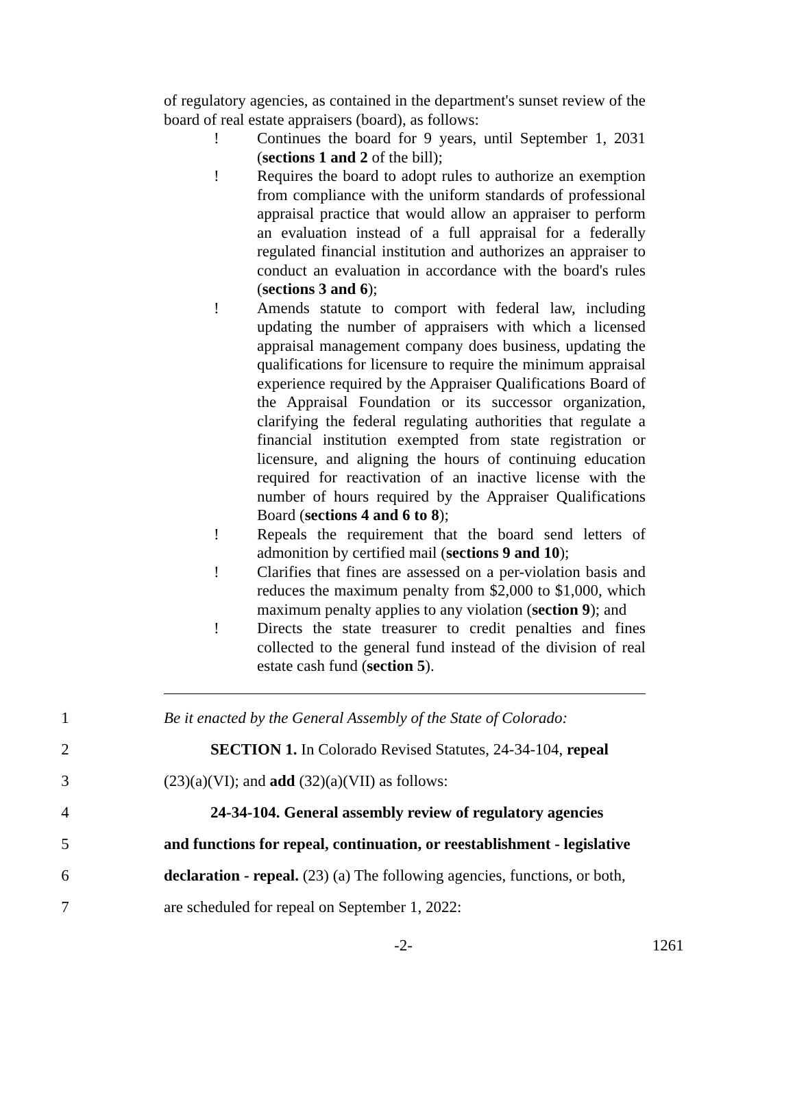of regulatory agencies, as contained in the department's sunset review of the board of real estate appraisers (board), as follows:
! Continues the board for 9 years, until September 1, 2031 (sections 1 and 2 of the bill);
! Requires the board to adopt rules to authorize an exemption from compliance with the uniform standards of professional appraisal practice that would allow an appraiser to perform an evaluation instead of a full appraisal for a federally regulated financial institution and authorizes an appraiser to conduct an evaluation in accordance with the board's rules (sections 3 and 6);
! Amends statute to comport with federal law, including updating the number of appraisers with which a licensed appraisal management company does business, updating the qualifications for licensure to require the minimum appraisal experience required by the Appraiser Qualifications Board of the Appraisal Foundation or its successor organization, clarifying the federal regulating authorities that regulate a financial institution exempted from state registration or licensure, and aligning the hours of continuing education required for reactivation of an inactive license with the number of hours required by the Appraiser Qualifications Board (sections 4 and 6 to 8);
! Repeals the requirement that the board send letters of admonition by certified mail (sections 9 and 10);
! Clarifies that fines are assessed on a per-violation basis and reduces the maximum penalty from $2,000 to $1,000, which maximum penalty applies to any violation (section 9); and
! Directs the state treasurer to credit penalties and fines collected to the general fund instead of the division of real estate cash fund (section 5).
1 Be it enacted by the General Assembly of the State of Colorado:
2 SECTION 1. In Colorado Revised Statutes, 24-34-104, repeal
3 (23)(a)(VI); and add (32)(a)(VII) as follows:
4 24-34-104. General assembly review of regulatory agencies
5 and functions for repeal, continuation, or reestablishment - legislative
6 declaration - repeal. (23) (a) The following agencies, functions, or both,
7 are scheduled for repeal on September 1, 2022:
-2- 1261